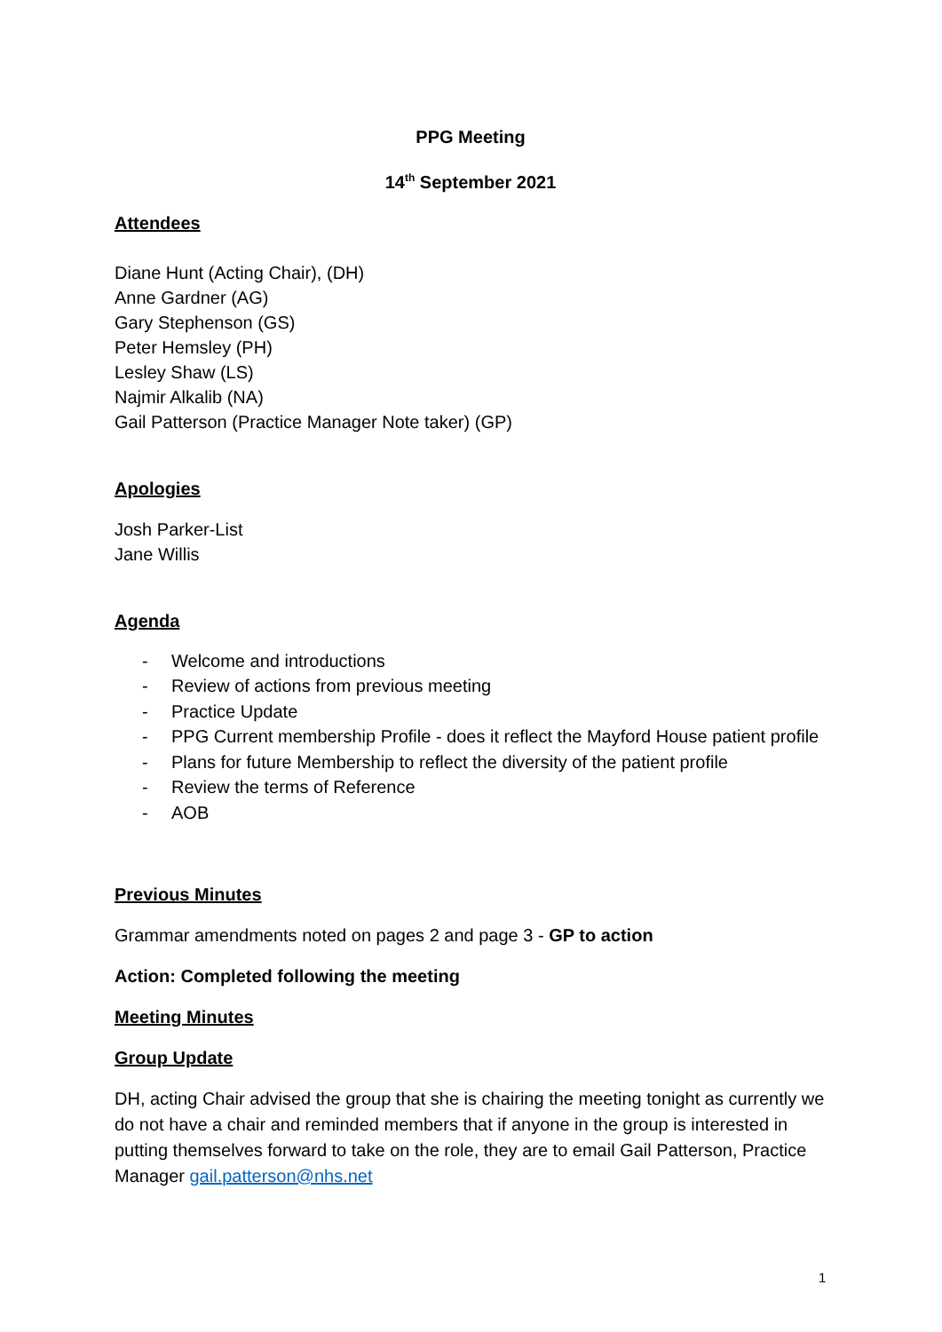PPG Meeting
14<sup>th</sup> September 2021
Attendees
Diane Hunt (Acting Chair), (DH)
Anne Gardner (AG)
Gary Stephenson (GS)
Peter Hemsley (PH)
Lesley Shaw (LS)
Najmir Alkalib (NA)
Gail Patterson (Practice Manager Note taker) (GP)
Apologies
Josh Parker-List
Jane Willis
Agenda
- Welcome and introductions
- Review of actions from previous meeting
- Practice Update
- PPG Current membership Profile - does it reflect the Mayford House patient profile
- Plans for future Membership to reflect the diversity of the patient profile
- Review the terms of Reference
- AOB
Previous Minutes
Grammar amendments noted on pages 2 and page 3 - GP to action
Action: Completed following the meeting
Meeting Minutes
Group Update
DH, acting Chair advised the group that she is chairing the meeting tonight as currently we do not have a chair and reminded members that if anyone in the group is interested in putting themselves forward to take on the role, they are to email Gail Patterson, Practice Manager gail.patterson@nhs.net
1